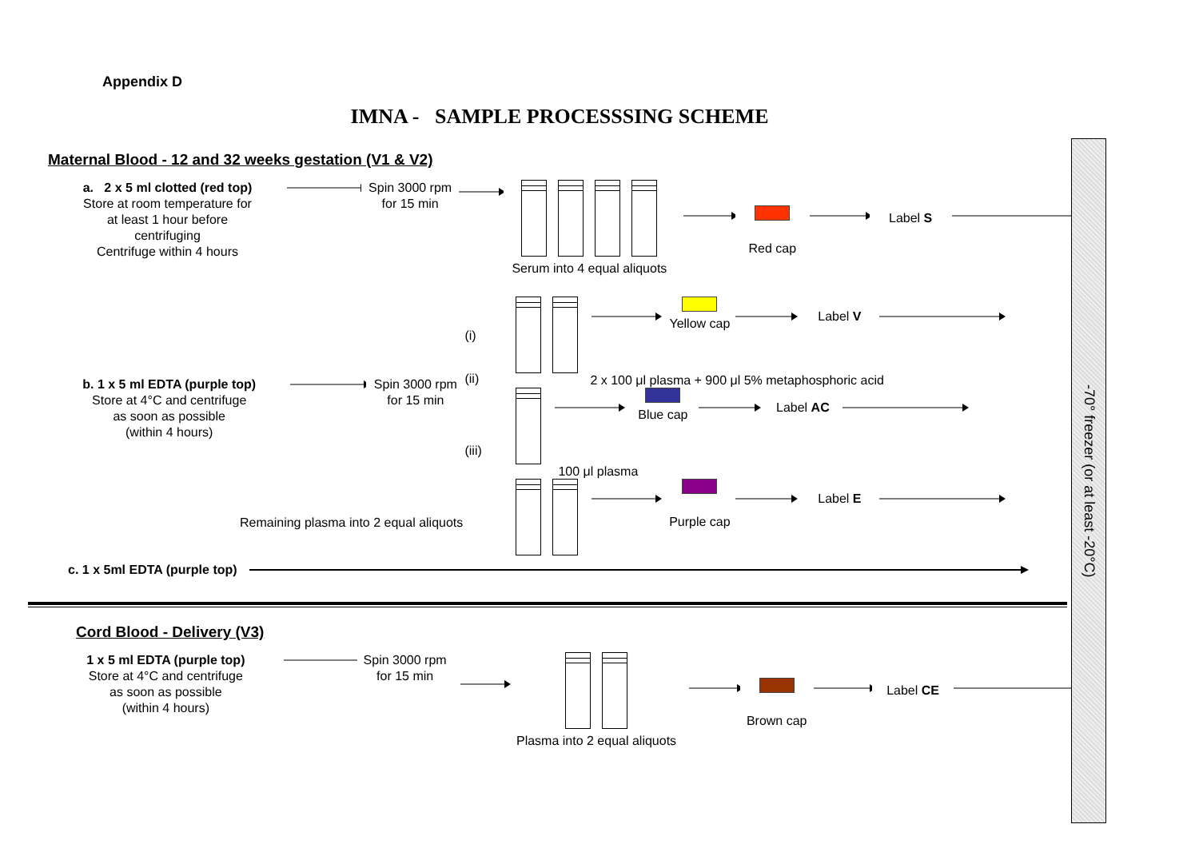Appendix D
IMNA - SAMPLE PROCESSSING SCHEME
Maternal Blood - 12 and 32 weeks gestation (V1 & V2)
a. 2 x 5 ml clotted (red top)
Store at room temperature for
at least 1 hour before
centrifuging
Centrifuge within 4 hours
Spin 3000 rpm
for 15 min
Serum into 4 equal aliquots
Red cap
Label S
b. 1 x 5 ml EDTA (purple top)
Store at 4°C and centrifuge
as soon as possible
(within 4 hours)
Spin 3000 rpm
for 15 min
(i)
(ii)
(iii)
Yellow cap
Label V
2 x 100 μl plasma + 900 μl 5% metaphosphoric acid
Blue cap
Label AC
100 μl plasma
Purple cap
Label E
Remaining plasma into 2 equal aliquots
c. 1 x 5ml EDTA (purple top)
Cord Blood - Delivery (V3)
1 x 5 ml EDTA (purple top)
Store at 4°C and centrifuge
as soon as possible
(within 4 hours)
Spin 3000 rpm
for 15 min
Plasma into 2 equal aliquots
Brown cap
Label CE
-70° freezer (or at least -20°C)